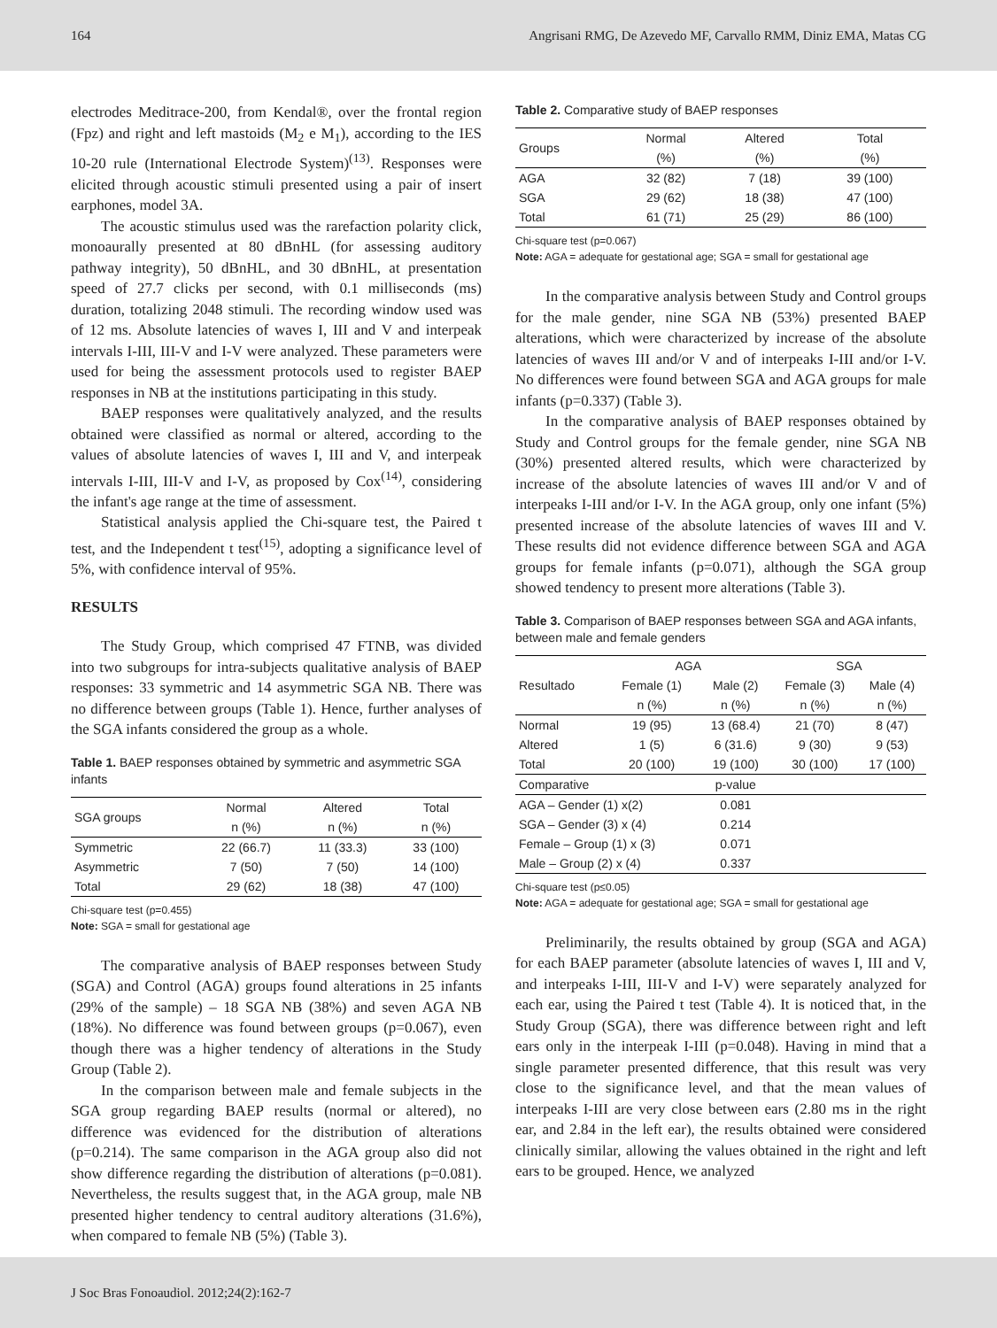164 Angrisani RMG, De Azevedo MF, Carvallo RMM, Diniz EMA, Matas CG
electrodes Meditrace-200, from Kendal®, over the frontal region (Fpz) and right and left mastoids (M<sub>2</sub> e M<sub>1</sub>), according to the IES 10-20 rule (International Electrode System)<sup>(13)</sup>. Responses were elicited through acoustic stimuli presented using a pair of insert earphones, model 3A.
The acoustic stimulus used was the rarefaction polarity click, monoaurally presented at 80 dBnHL (for assessing auditory pathway integrity), 50 dBnHL, and 30 dBnHL, at presentation speed of 27.7 clicks per second, with 0.1 milliseconds (ms) duration, totalizing 2048 stimuli. The recording window used was of 12 ms. Absolute latencies of waves I, III and V and interpeak intervals I-III, III-V and I-V were analyzed. These parameters were used for being the assessment protocols used to register BAEP responses in NB at the institutions participating in this study.
BAEP responses were qualitatively analyzed, and the results obtained were classified as normal or altered, according to the values of absolute latencies of waves I, III and V, and interpeak intervals I-III, III-V and I-V, as proposed by Cox<sup>(14)</sup>, considering the infant's age range at the time of assessment.
Statistical analysis applied the Chi-square test, the Paired t test, and the Independent t test<sup>(15)</sup>, adopting a significance level of 5%, with confidence interval of 95%.
RESULTS
The Study Group, which comprised 47 FTNB, was divided into two subgroups for intra-subjects qualitative analysis of BAEP responses: 33 symmetric and 14 asymmetric SGA NB. There was no difference between groups (Table 1). Hence, further analyses of the SGA infants considered the group as a whole.
Table 1. BAEP responses obtained by symmetric and asymmetric SGA infants
| SGA groups | Normal | Altered | Total |
| --- | --- | --- | --- |
| | n (%) | n (%) | n (%) |
| Symmetric | 22 (66.7) | 11 (33.3) | 33 (100) |
| Asymmetric | 7 (50) | 7 (50) | 14 (100) |
| Total | 29 (62) | 18 (38) | 47 (100) |
Chi-square test (p=0.455)
Note: SGA = small for gestational age
The comparative analysis of BAEP responses between Study (SGA) and Control (AGA) groups found alterations in 25 infants (29% of the sample) – 18 SGA NB (38%) and seven AGA NB (18%). No difference was found between groups (p=0.067), even though there was a higher tendency of alterations in the Study Group (Table 2).
In the comparison between male and female subjects in the SGA group regarding BAEP results (normal or altered), no difference was evidenced for the distribution of alterations (p=0.214). The same comparison in the AGA group also did not show difference regarding the distribution of alterations (p=0.081). Nevertheless, the results suggest that, in the AGA group, male NB presented higher tendency to central auditory alterations (31.6%), when compared to female NB (5%) (Table 3).
Table 2. Comparative study of BAEP responses
| Groups | Normal | Altered | Total |
| --- | --- | --- | --- |
| | (%) | (%) | (%) |
| AGA | 32 (82) | 7 (18) | 39 (100) |
| SGA | 29 (62) | 18 (38) | 47 (100) |
| Total | 61 (71) | 25 (29) | 86 (100) |
Chi-square test (p=0.067)
Note: AGA = adequate for gestational age; SGA = small for gestational age
In the comparative analysis between Study and Control groups for the male gender, nine SGA NB (53%) presented BAEP alterations, which were characterized by increase of the absolute latencies of waves III and/or V and of interpeaks I-III and/or I-V. No differences were found between SGA and AGA groups for male infants (p=0.337) (Table 3).
In the comparative analysis of BAEP responses obtained by Study and Control groups for the female gender, nine SGA NB (30%) presented altered results, which were characterized by increase of the absolute latencies of waves III and/or V and of interpeaks I-III and/or I-V. In the AGA group, only one infant (5%) presented increase of the absolute latencies of waves III and V. These results did not evidence difference between SGA and AGA groups for female infants (p=0.071), although the SGA group showed tendency to present more alterations (Table 3).
Table 3. Comparison of BAEP responses between SGA and AGA infants, between male and female genders
| Resultado | AGA | | SGA | |
| --- | --- | --- | --- | --- |
| | Female (1) | Male (2) | Female (3) | Male (4) |
| | n (%) | n (%) | n (%) | n (%) |
| Normal | 19 (95) | 13 (68.4) | 21 (70) | 8 (47) |
| Altered | 1 (5) | 6 (31.6) | 9 (30) | 9 (53) |
| Total | 20 (100) | 19 (100) | 30 (100) | 17 (100) |
| Comparative | | p-value | | |
| AGA – Gender (1) x(2) | | 0.081 | | |
| SGA – Gender (3) x (4) | | 0.214 | | |
| Female – Group (1) x (3) | | 0.071 | | |
| Male – Group (2) x (4) | | 0.337 | | |
Chi-square test (p≤0.05)
Note: AGA = adequate for gestational age; SGA = small for gestational age
Preliminarily, the results obtained by group (SGA and AGA) for each BAEP parameter (absolute latencies of waves I, III and V, and interpeaks I-III, III-V and I-V) were separately analyzed for each ear, using the Paired t test (Table 4). It is noticed that, in the Study Group (SGA), there was difference between right and left ears only in the interpeak I-III (p=0.048). Having in mind that a single parameter presented difference, that this result was very close to the significance level, and that the mean values of interpeaks I-III are very close between ears (2.80 ms in the right ear, and 2.84 in the left ear), the results obtained were considered clinically similar, allowing the values obtained in the right and left ears to be grouped. Hence, we analyzed
J Soc Bras Fonoaudiol. 2012;24(2):162-7